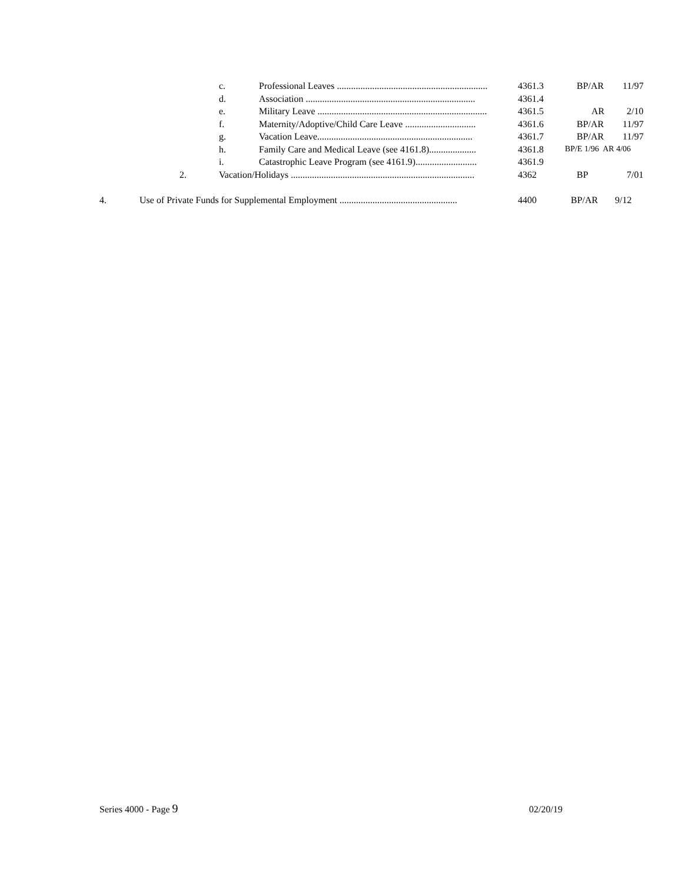c. Professional Leaves ................................................................ 4361.3 BP/AR 11/97
d. Association ........................................................................ 4361.4
e. Military Leave ........................................................................ 4361.5 AR 2/10
f. Maternity/Adoptive/Child Care Leave .............................. 4361.6 BP/AR 11/97
g. Vacation Leave.................................................................. 4361.7 BP/AR 11/97
h. Family Care and Medical Leave (see 4161.8).................... 4361.8 BP/E 1/96 AR 4/06
i. Catastrophic Leave Program (see 4161.9).......................... 4361.9
2. Vacation/Holidays .............................................................................. 4362 BP 7/01
4. Use of Private Funds for Supplemental Employment .................................................. 4400 BP/AR 9/12
Series 4000 - Page 9 02/20/19